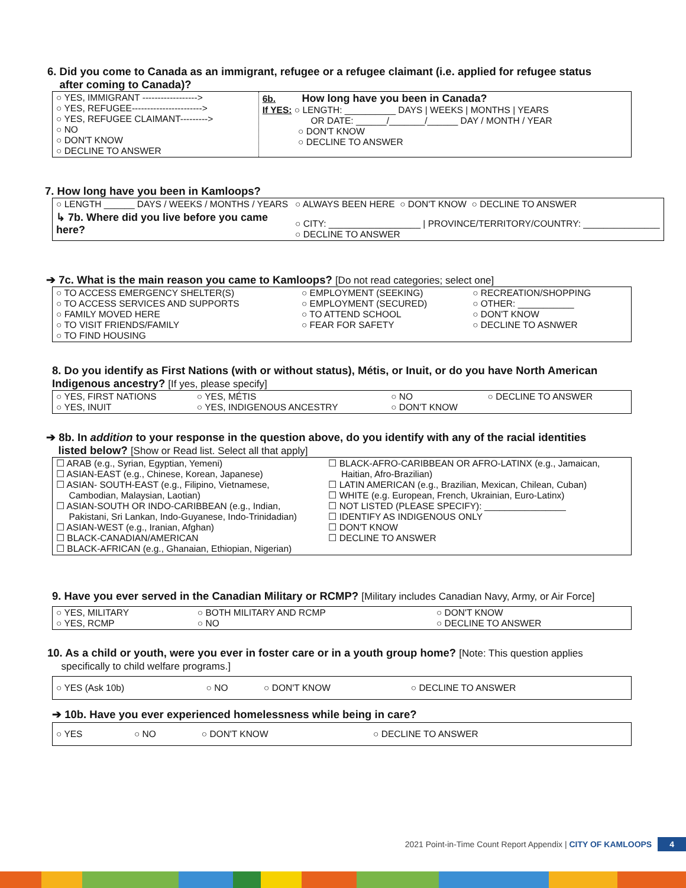6. Did you come to Canada as an immigrant, refugee or a refugee claimant (i.e. applied for refugee status
after coming to Canada)?
| ○ YES, IMMIGRANT ------------------> ○ YES, REFUGEE-----------------------> ○ YES, REFUGEE CLAIMANT---------> ○ NO ○ DON'T KNOW ○ DECLINE TO ANSWER | 6b. How long have you been in Canada? If YES: ○ LENGTH: __________ DAYS / WEEKS / MONTHS / YEARS OR DATE: ______/_______/______ DAY / MONTH / YEAR ○ DON'T KNOW ○ DECLINE TO ANSWER |
7. How long have you been in Kamloops?
| ○ LENGTH ______ DAYS / WEEKS / MONTHS / YEARS | ○ ALWAYS BEEN HERE ○ DON'T KNOW ○ DECLINE TO ANSWER |
| ↳ 7b. Where did you live before you came here? | ○ CITY: __________________ / PROVINCE/TERRITORY/COUNTRY: _______________ ○ DECLINE TO ANSWER |
➔ 7c. What is the main reason you came to Kamloops? [Do not read categories; select one]
| ○ TO ACCESS EMERGENCY SHELTER(S) ○ TO ACCESS SERVICES AND SUPPORTS ○ FAMILY MOVED HERE ○ TO VISIT FRIENDS/FAMILY ○ TO FIND HOUSING | ○ EMPLOYMENT (SEEKING) ○ EMPLOYMENT (SECURED) ○ TO ATTEND SCHOOL ○ FEAR FOR SAFETY | ○ RECREATION/SHOPPING ○ OTHER: ___________ ○ DON'T KNOW ○ DECLINE TO ASNWER |
8. Do you identify as First Nations (with or without status), Métis, or Inuit, or do you have North American Indigenous ancestry? [If yes, please specify]
| ○ YES, FIRST NATIONS ○ YES, INUIT | ○ YES, MÉTIS ○ YES, INDIGENOUS ANCESTRY | ○ NO ○ DON'T KNOW | ○ DECLINE TO ANSWER |
➔ 8b. In addition to your response in the question above, do you identify with any of the racial identities
listed below? [Show or Read list. Select all that apply]
| ☐ ARAB (e.g., Syrian, Egyptian, Yemeni) ☐ ASIAN-EAST (e.g., Chinese, Korean, Japanese) ☐ ASIAN- SOUTH-EAST (e.g., Filipino, Vietnamese, Cambodian, Malaysian, Laotian) ☐ ASIAN-SOUTH OR INDO-CARIBBEAN (e.g., Indian, Pakistani, Sri Lankan, Indo-Guyanese, Indo-Trinidadian) ☐ ASIAN-WEST (e.g., Iranian, Afghan) ☐ BLACK-CANADIAN/AMERICAN ☐ BLACK-AFRICAN (e.g., Ghanaian, Ethiopian, Nigerian) | ☐ BLACK-AFRO-CARIBBEAN OR AFRO-LATINX (e.g., Jamaican, Haitian, Afro-Brazilian) ☐ LATIN AMERICAN (e.g., Brazilian, Mexican, Chilean, Cuban) ☐ WHITE (e.g. European, French, Ukrainian, Euro-Latinx) ☐ NOT LISTED (PLEASE SPECIFY): ________________ ☐ IDENTIFY AS INDIGENOUS ONLY ☐ DON'T KNOW ☐ DECLINE TO ANSWER |
9. Have you ever served in the Canadian Military or RCMP? [Military includes Canadian Navy, Army, or Air Force]
| ○ YES, MILITARY ○ YES, RCMP | ○ BOTH MILITARY AND RCMP ○ NO | ○ DON'T KNOW ○ DECLINE TO ANSWER |
10. As a child or youth, were you ever in foster care or in a youth group home? [Note: This question applies
specifically to child welfare programs.]
| ○ YES (Ask 10b) | ○ NO | ○ DON'T KNOW | ○ DECLINE TO ANSWER |
➔ 10b. Have you ever experienced homelessness while being in care?
| ○ YES | ○ NO | ○ DON'T KNOW | ○ DECLINE TO ANSWER |
2021 Point-in-Time Count Report Appendix | CITY OF KAMLOOPS 4